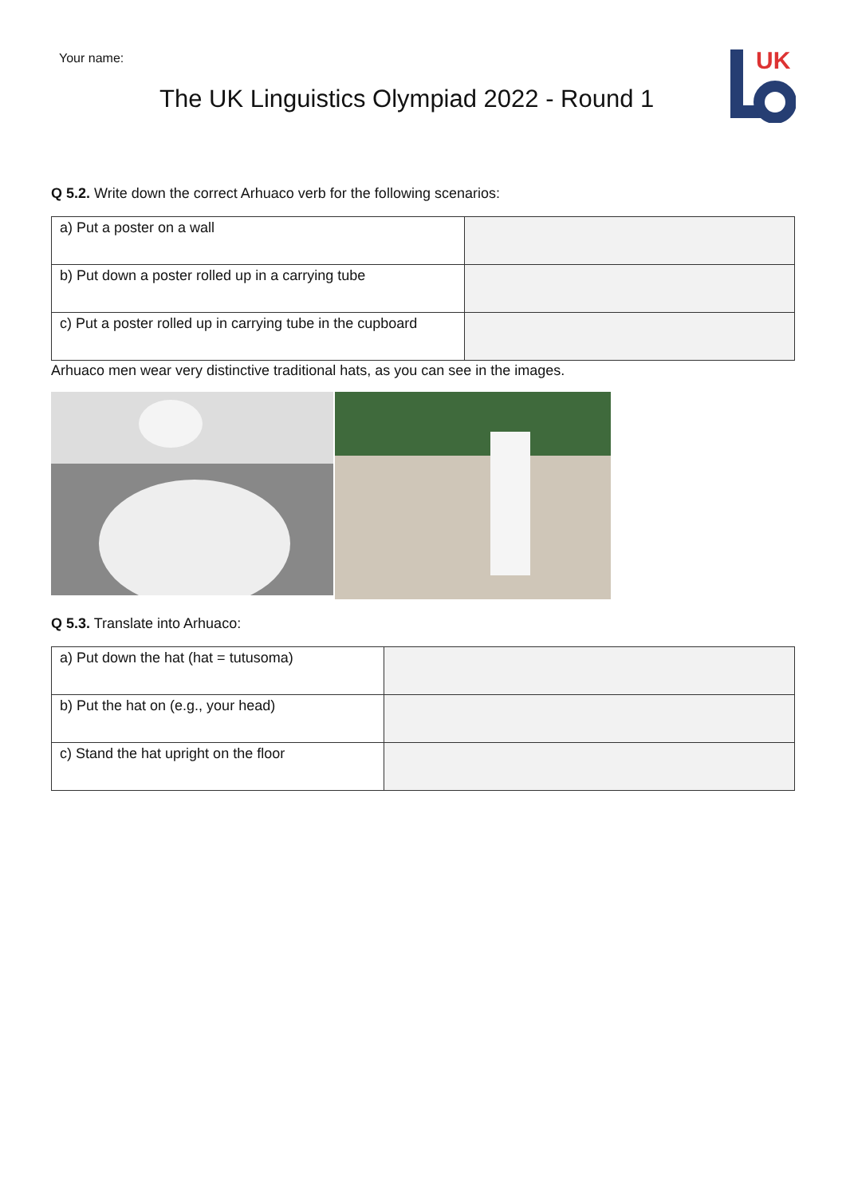Your name:
The UK Linguistics Olympiad 2022 - Round 1
UK
Q 5.2. Write down the correct Arhuaco verb for the following scenarios:
| a) Put a poster on a wall | |
| b) Put down a poster rolled up in a carrying tube | |
| c) Put a poster rolled up in carrying tube in the cupboard | |
Arhuaco men wear very distinctive traditional hats, as you can see in the images.
Q 5.3. Translate into Arhuaco:
| a) Put down the hat (hat = tutusoma) | |
| b) Put the hat on (e.g., your head) | |
| c) Stand the hat upright on the floor | |